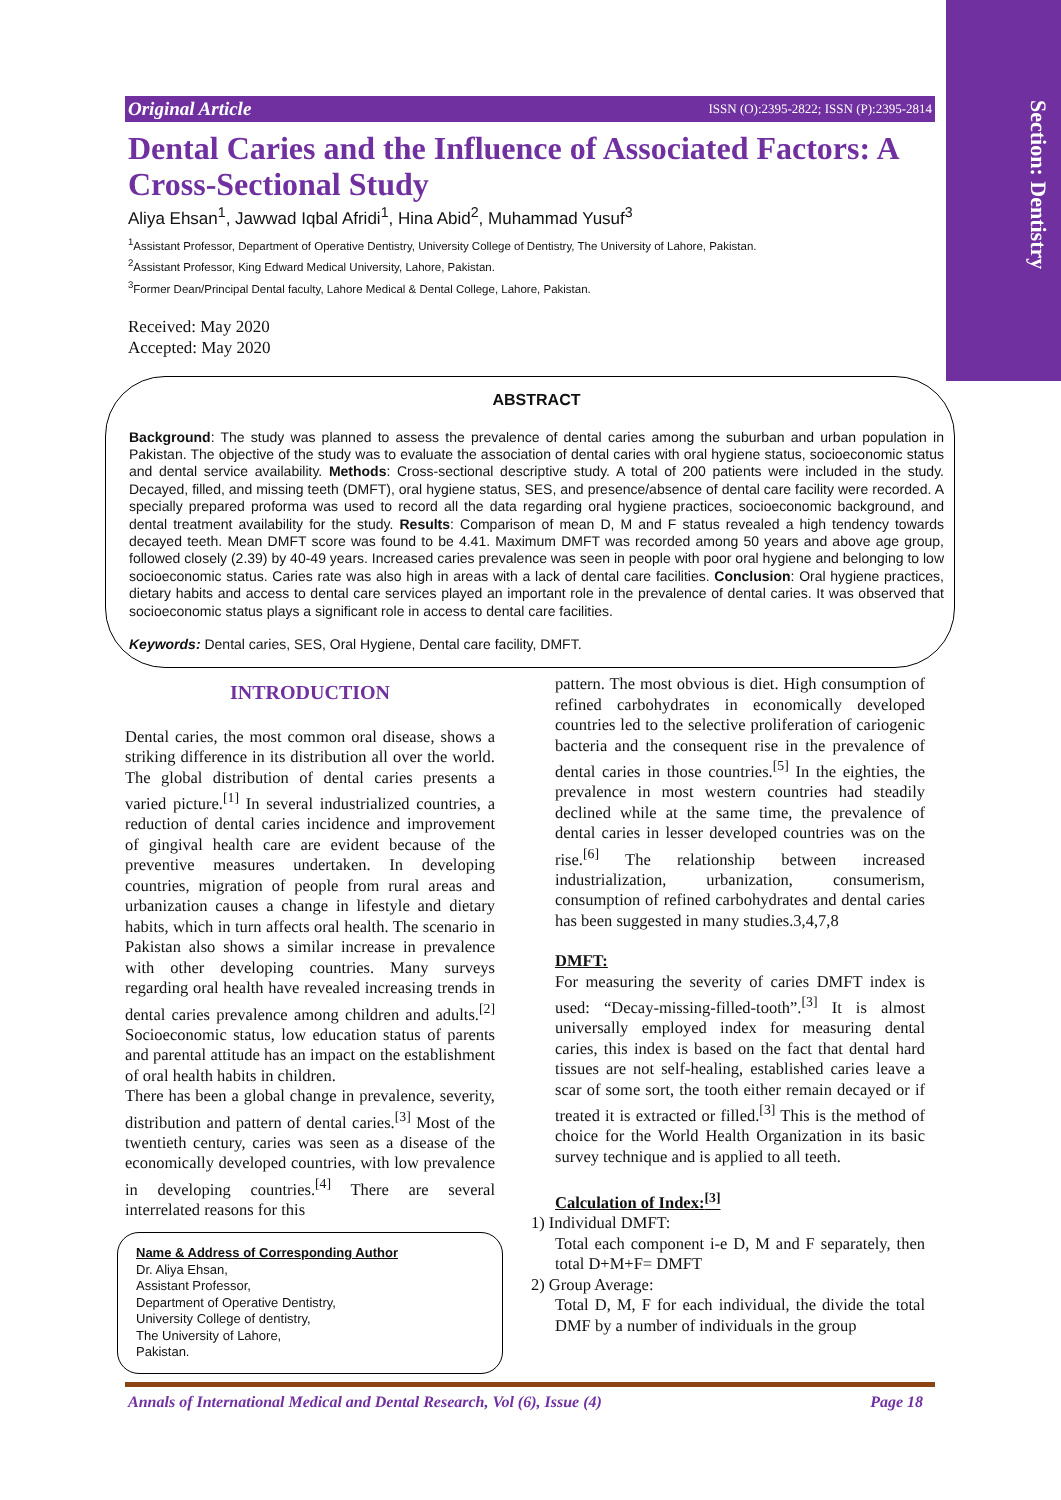Section: Dentistry
Original Article ISSN (O):2395-2822; ISSN (P):2395-2814
Dental Caries and the Influence of Associated Factors: A Cross-Sectional Study
Aliya Ehsan<sup>1</sup>, Jawwad Iqbal Afridi<sup>1</sup>, Hina Abid<sup>2</sup>, Muhammad Yusuf<sup>3</sup>
<sup>1</sup> Assistant Professor, Department of Operative Dentistry, University College of Dentistry, The University of Lahore, Pakistan.
<sup>2</sup> Assistant Professor, King Edward Medical University, Lahore, Pakistan.
<sup>3</sup> Former Dean/Principal Dental faculty, Lahore Medical & Dental College, Lahore, Pakistan.
Received: May 2020
Accepted: May 2020
ABSTRACT
Background: The study was planned to assess the prevalence of dental caries among the suburban and urban population in Pakistan. The objective of the study was to evaluate the association of dental caries with oral hygiene status, socioeconomic status and dental service availability. Methods: Cross-sectional descriptive study. A total of 200 patients were included in the study. Decayed, filled, and missing teeth (DMFT), oral hygiene status, SES, and presence/absence of dental care facility were recorded. A specially prepared proforma was used to record all the data regarding oral hygiene practices, socioeconomic background, and dental treatment availability for the study. Results: Comparison of mean D, M and F status revealed a high tendency towards decayed teeth. Mean DMFT score was found to be 4.41. Maximum DMFT was recorded among 50 years and above age group, followed closely (2.39) by 40-49 years. Increased caries prevalence was seen in people with poor oral hygiene and belonging to low socioeconomic status. Caries rate was also high in areas with a lack of dental care facilities. Conclusion: Oral hygiene practices, dietary habits and access to dental care services played an important role in the prevalence of dental caries. It was observed that socioeconomic status plays a significant role in access to dental care facilities.
Keywords: Dental caries, SES, Oral Hygiene, Dental care facility, DMFT.
INTRODUCTION
Dental caries, the most common oral disease, shows a striking difference in its distribution all over the world. The global distribution of dental caries presents a varied picture.<sup>[1]</sup> In several industrialized countries, a reduction of dental caries incidence and improvement of gingival health care are evident because of the preventive measures undertaken. In developing countries, migration of people from rural areas and urbanization causes a change in lifestyle and dietary habits, which in turn affects oral health. The scenario in Pakistan also shows a similar increase in prevalence with other developing countries. Many surveys regarding oral health have revealed increasing trends in dental caries prevalence among children and adults.<sup>[2]</sup> Socioeconomic status, low education status of parents and parental attitude has an impact on the establishment of oral health habits in children.
There has been a global change in prevalence, severity, distribution and pattern of dental caries.<sup>[3]</sup> Most of the twentieth century, caries was seen as a disease of the economically developed countries, with low prevalence in developing countries.<sup>[4]</sup> There are several interrelated reasons for this
Name & Address of Corresponding Author
Dr. Aliya Ehsan,
Assistant Professor,
Department of Operative Dentistry,
University College of dentistry,
The University of Lahore,
Pakistan.
pattern. The most obvious is diet. High consumption of refined carbohydrates in economically developed countries led to the selective proliferation of cariogenic bacteria and the consequent rise in the prevalence of dental caries in those countries.<sup>[5]</sup> In the eighties, the prevalence in most western countries had steadily declined while at the same time, the prevalence of dental caries in lesser developed countries was on the rise.<sup>[6]</sup> The relationship between increased industrialization, urbanization, consumerism, consumption of refined carbohydrates and dental caries has been suggested in many studies.3,4,7,8
DMFT:
For measuring the severity of caries DMFT index is used: “Decay-missing-filled-tooth”.<sup>[3]</sup> It is almost universally employed index for measuring dental caries, this index is based on the fact that dental hard tissues are not self-healing, established caries leave a scar of some sort, the tooth either remain decayed or if treated it is extracted or filled.<sup>[3]</sup> This is the method of choice for the World Health Organization in its basic survey technique and is applied to all teeth.
Calculation of Index:<sup>[3]</sup>
1) Individual DMFT:
Total each component i-e D, M and F separately, then total D+M+F= DMFT
2) Group Average:
Total D, M, F for each individual, the divide the total DMF by a number of individuals in the group
Annals of International Medical and Dental Research, Vol (6), Issue (4) Page 18